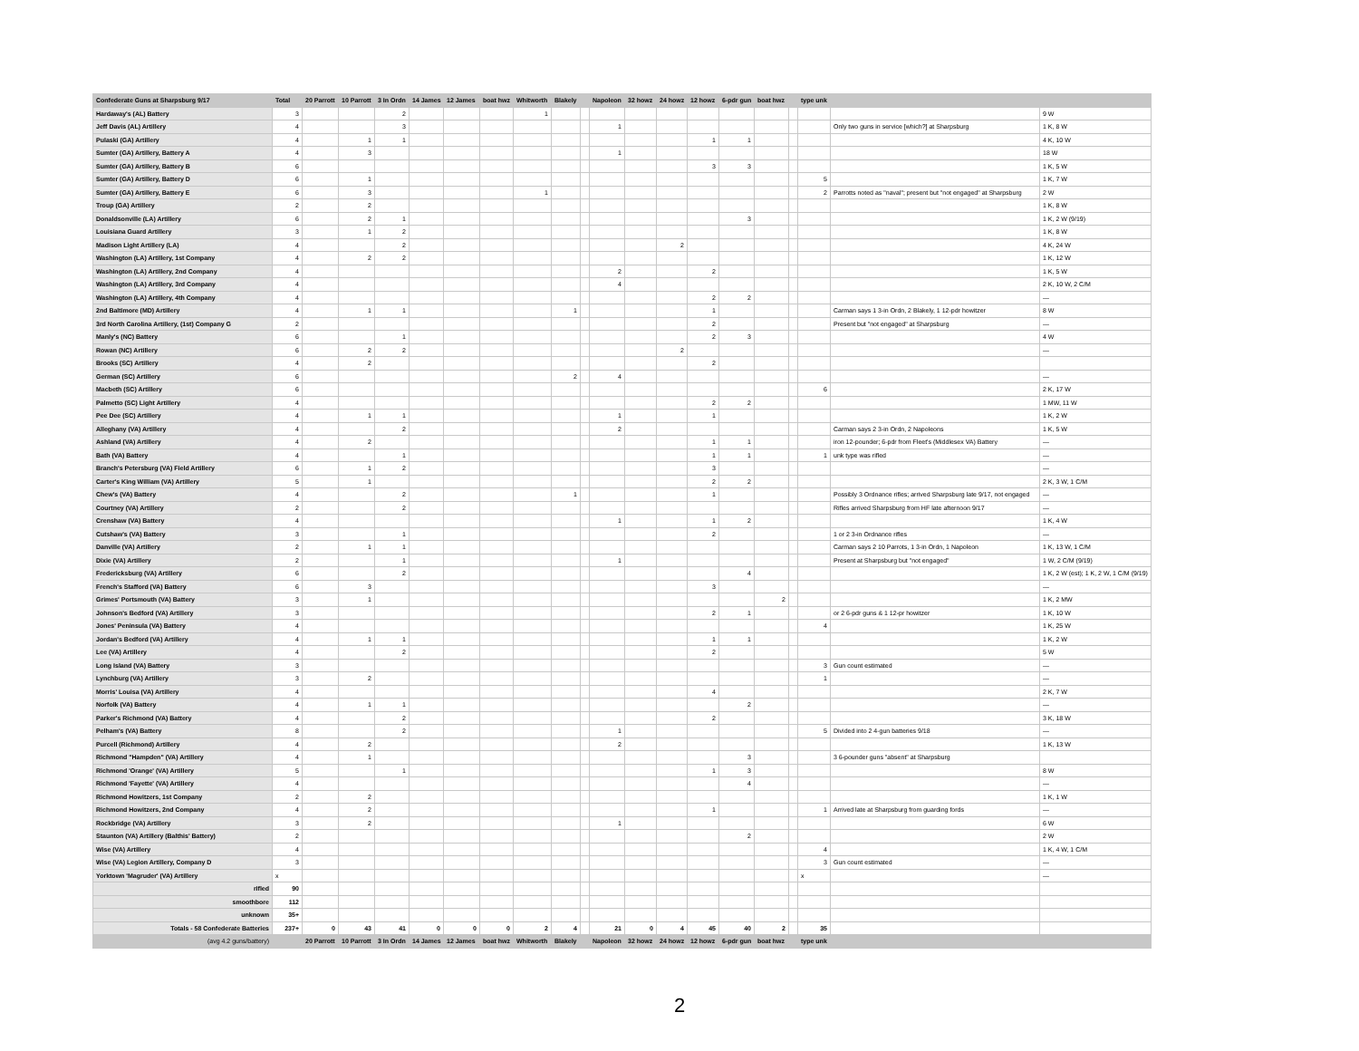| Confederate Guns at Sharpsburg 9/17 | Total | 20 Parrott | 10 Parrott | 3 In Ordn | 14 James | 12 James | boat hwz | Whitworth | Blakely | | Napoleon | 32 howz | 24 howz | 12 howz | 6-pdr gun | boat hwz | | type unk | | |
| --- | --- | --- | --- | --- | --- | --- | --- | --- | --- | --- | --- | --- | --- | --- | --- | --- | --- | --- | --- | --- |
| Hardaway's (AL) Battery | 3 | | | 2 | | | | 1 | | | | | | | | | | | | 9 W |
| Jeff Davis (AL) Artillery | 4 | | | 3 | | | | | | | 1 | | | | | | | | Only two guns in service [which?] at Sharpsburg | 1 K, 8 W |
| Pulaski (GA) Artillery | 4 | | 1 | 1 | | | | | | | | | | 1 | 1 | | | | | 4 K, 10 W |
| Sumter (GA) Artillery, Battery A | 4 | | 3 | | | | | | | | 1 | | | | | | | | | 18 W |
| Sumter (GA) Artillery, Battery B | 6 | | | | | | | | | | | | | 3 | 3 | | | | | 1 K, 5 W |
| Sumter (GA) Artillery, Battery D | 6 | | 1 | | | | | | | | | | | | | | | 5 | | 1 K, 7 W |
| Sumter (GA) Artillery, Battery E | 6 | | 3 | | | | | 1 | | | | | | | | | | 2 | Parrotts noted as "naval"; present but "not engaged" at Sharpsburg | 2 W |
| Troup (GA) Artillery | 2 | | 2 | | | | | | | | | | | | | | | | | 1 K, 8 W |
| Donaldsonville (LA) Artillery | 6 | | 2 | 1 | | | | | | | | | | | 3 | | | | | 1 K, 2 W (9/19) |
| Louisiana Guard Artillery | 3 | | 1 | 2 | | | | | | | | | | | | | | | | 1 K, 8 W |
| Madison Light Artillery (LA) | 4 | | | 2 | | | | | | | | | 2 | | | | | | | 4 K, 24 W |
| Washington (LA) Artillery, 1st Company | 4 | | 2 | 2 | | | | | | | | | | | | | | | | 1 K, 12 W |
| Washington (LA) Artillery, 2nd Company | 4 | | | | | | | | | | 2 | | | 2 | | | | | | 1 K, 5 W |
| Washington (LA) Artillery, 3rd Company | 4 | | | | | | | | | | 4 | | | | | | | | | 2 K, 10 W, 2 C/M |
| Washington (LA) Artillery, 4th Company | 4 | | | | | | | | | | | | | 2 | 2 | | | | | — |
| 2nd Baltimore (MD) Artillery | 4 | | 1 | 1 | | | | | 1 | | | | | 1 | | | | | Carman says 1 3-in Ordn, 2 Blakely, 1 12-pdr howitzer | 8 W |
| 3rd North Carolina Artillery, (1st) Company G | 2 | | | | | | | | | | | | | 2 | | | | | Present but "not engaged" at Sharpsburg | — |
| Manly's (NC) Battery | 6 | | | 1 | | | | | | | | | | 2 | 3 | | | | | 4 W |
| Rowan (NC) Artillery | 6 | | 2 | 2 | | | | | | | | | 2 | | | | | | | — |
| Brooks (SC) Artillery | 4 | | 2 | | | | | | | | | | | 2 | | | | | | |
| German (SC) Artillery | 6 | | | | | | | | 2 | | 4 | | | | | | | | | — |
| Macbeth (SC) Artillery | 6 | | | | | | | | | | | | | | | | | 6 | | 2 K, 17 W |
| Palmetto (SC) Light Artillery | 4 | | | | | | | | | | | | | 2 | 2 | | | | | 1 MW, 11 W |
| Pee Dee (SC) Artillery | 4 | | 1 | 1 | | | | | | | 1 | | | 1 | | | | | | 1 K, 2 W |
| Alleghany (VA) Artillery | 4 | | | 2 | | | | | | | 2 | | | | | | | | Carman says 2 3-in Ordn, 2 Napoleons | 1 K, 5 W |
| Ashland (VA) Artillery | 4 | | 2 | | | | | | | | | | | 1 | 1 | | | | iron 12-pounder; 6-pdr from Fleet's (Middlesex VA) Battery | — |
| Bath (VA) Battery | 4 | | | 1 | | | | | | | | | | 1 | 1 | | | 1 | unk type was rifled | — |
| Branch's Petersburg (VA) Field Artillery | 6 | | 1 | 2 | | | | | | | | | | 3 | | | | | | — |
| Carter's King William (VA) Artillery | 5 | | 1 | | | | | | | | | | | 2 | 2 | | | | | 2 K, 3 W, 1 C/M |
| Chew's (VA) Battery | 4 | | | 2 | | | | | 1 | | | | | 1 | | | | | Possibly 3 Ordnance rifles; arrived Sharpsburg late 9/17, not engaged | — |
| Courtney (VA) Artillery | 2 | | | 2 | | | | | | | | | | | | | | | Rifles arrived Sharpsburg from HF late afternoon 9/17 | — |
| Crenshaw (VA) Battery | 4 | | | | | | | | | | 1 | | | 1 | 2 | | | | | 1 K, 4 W |
| Cutshaw's (VA) Battery | 3 | | | 1 | | | | | | | | | | 2 | | | | | 1 or 2 3-in Ordnance rifles | — |
| Danville (VA) Artillery | 2 | | 1 | 1 | | | | | | | | | | | | | | | Carman says 2 10 Parrots, 1 3-in Ordn, 1 Napoleon | 1 K, 13 W, 1 C/M |
| Dixie (VA) Artillery | 2 | | | 1 | | | | | | | 1 | | | | | | | | Present at Sharpsburg but "not engaged" | 1 W, 2 C/M (9/19) |
| Fredericksburg (VA) Artillery | 6 | | | 2 | | | | | | | | | | | 4 | | | | | 1 K, 2 W (est); 1 K, 2 W, 1 C/M (9/19) |
| French's Stafford (VA) Battery | 6 | | 3 | | | | | | | | | | | 3 | | | | | | — |
| Grimes' Portsmouth (VA) Battery | 3 | | 1 | | | | | | | | | | | | | 2 | | | | 1 K, 2 MW |
| Johnson's Bedford (VA) Artillery | 3 | | | | | | | | | | | | | 2 | 1 | | | | or 2 6-pdr guns & 1 12-pr howitzer | 1 K, 10 W |
| Jones' Peninsula (VA) Battery | 4 | | | | | | | | | | | | | | | | | 4 | | 1 K, 25 W |
| Jordan's Bedford (VA) Artillery | 4 | | 1 | 1 | | | | | | | | | | 1 | 1 | | | | | 1 K, 2 W |
| Lee (VA) Artillery | 4 | | | 2 | | | | | | | | | | 2 | | | | | | 5 W |
| Long Island (VA) Battery | 3 | | | | | | | | | | | | | | | | | 3 | Gun count estimated | — |
| Lynchburg (VA) Artillery | 3 | | 2 | | | | | | | | | | | | | | | 1 | | — |
| Morris' Louisa (VA) Artillery | 4 | | | | | | | | | | | | | 4 | | | | | | 2 K, 7 W |
| Norfolk (VA) Battery | 4 | | 1 | 1 | | | | | | | | | | | 2 | | | | | — |
| Parker's Richmond (VA) Battery | 4 | | | 2 | | | | | | | | | | 2 | | | | | | 3 K, 18 W |
| Pelham's (VA) Battery | 8 | | | 2 | | | | | | | 1 | | | | | | | 5 | Divided into 2 4-gun batteries 9/18 | — |
| Purcell (Richmond) Artillery | 4 | | 2 | | | | | | | | 2 | | | | | | | | | 1 K, 13 W |
| Richmond "Hampden" (VA) Artillery | 4 | | 1 | | | | | | | | | | | | 3 | | | | 3 6-pounder guns "absent" at Sharpsburg | |
| Richmond 'Orange' (VA) Artillery | 5 | | | 1 | | | | | | | | | | 1 | 3 | | | | | 8 W |
| Richmond 'Fayette' (VA) Artillery | 4 | | | | | | | | | | | | | | 4 | | | | | — |
| Richmond Howitzers, 1st Company | 2 | | 2 | | | | | | | | | | | | | | | | | 1 K, 1 W |
| Richmond Howitzers, 2nd Company | 4 | | 2 | | | | | | | | | | | 1 | | | | 1 | Arrived late at Sharpsburg from guarding fords | — |
| Rockbridge (VA) Artillery | 3 | | 2 | | | | | | | | 1 | | | | | | | | | 6 W |
| Staunton (VA) Artillery (Balthis' Battery) | 2 | | | | | | | | | | | | | | 2 | | | | | 2 W |
| Wise (VA) Artillery | 4 | | | | | | | | | | | | | | | | | 4 | | 1 K, 4 W, 1 C/M |
| Wise (VA) Legion Artillery, Company D | 3 | | | | | | | | | | | | | | | | | 3 | Gun count estimated | — |
| Yorktown 'Magruder' (VA) Artillery | x | | | | | | | | | | | | | | | | | x | | — |
| rifled | 90 | | | | | | | | | | | | | | | | | | | |
| smoothbore | 112 | | | | | | | | | | | | | | | | | | | |
| unknown | 35+ | | | | | | | | | | | | | | | | | | | |
| Totals - 58 Confederate Batteries | 237+ | 0 | 43 | 41 | 0 | 0 | 0 | 2 | 4 | | 21 | 0 | 4 | 45 | 40 | 2 | | 35 | | |
| (avg 4.2 guns/battery) | | 20 Parrott | 10 Parrott | 3 In Ordn | 14 James | 12 James | boat hwz | Whitworth | Blakely | | Napoleon | 32 howz | 24 howz | 12 howz | 6-pdr gun | boat hwz | | type unk | | |
2